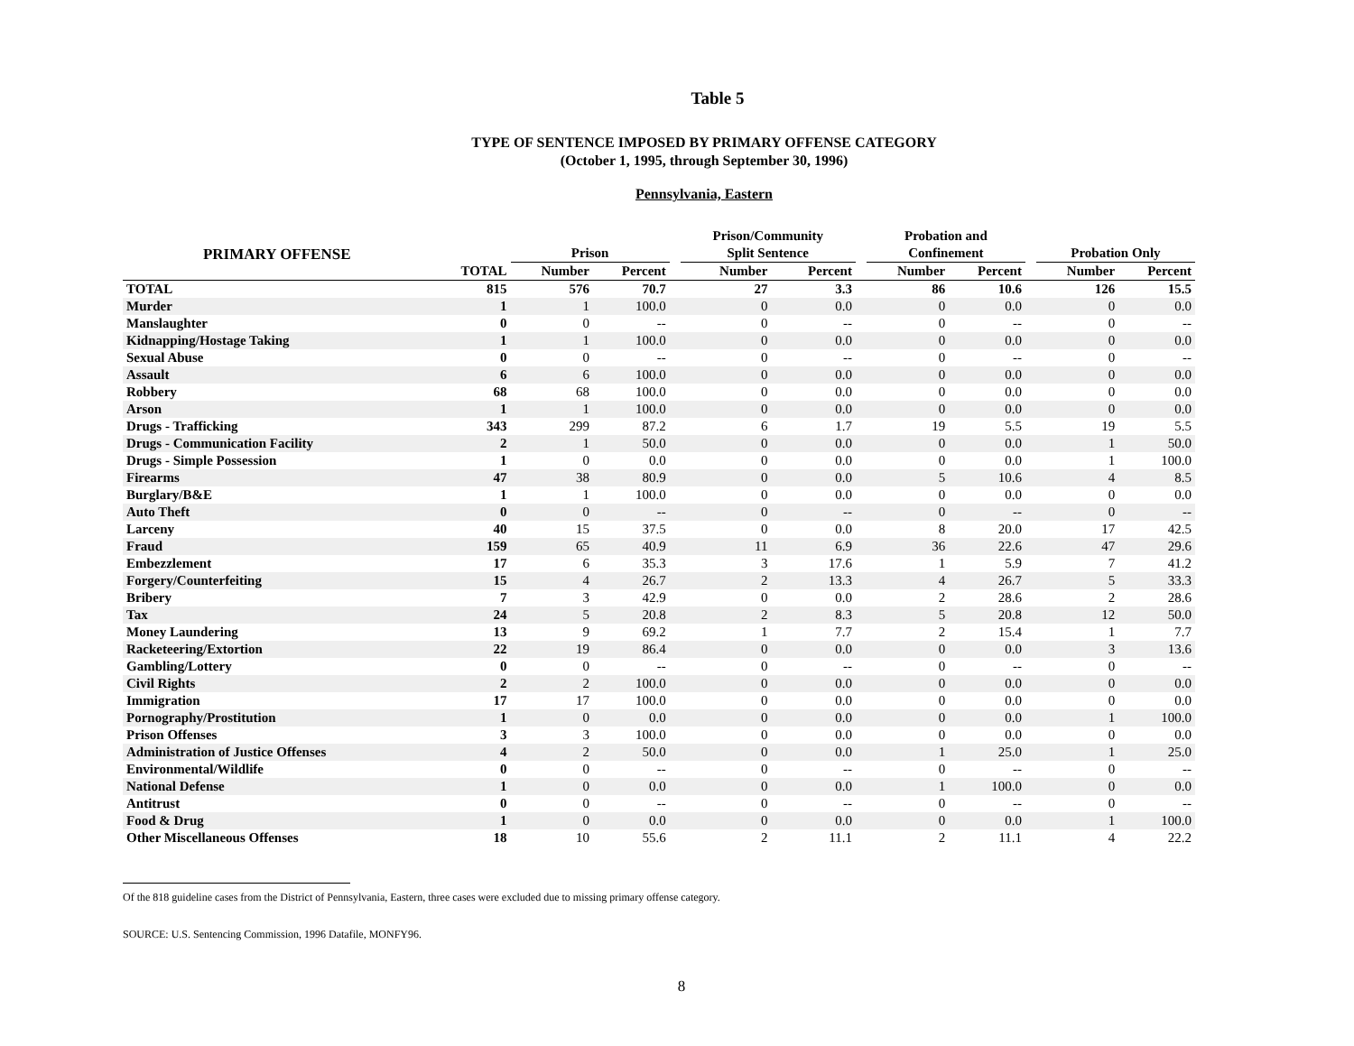Table 5
TYPE OF SENTENCE IMPOSED BY PRIMARY OFFENSE CATEGORY
(October 1, 1995, through September 30, 1996)
Pennsylvania, Eastern
| PRIMARY OFFENSE | | Prison | | | Prison/Community Split Sentence | | | Probation and Confinement | | | Probation Only | |
| --- | --- | --- | --- | --- | --- | --- | --- | --- | --- | --- | --- | --- |
| | TOTAL | Number | Percent | | Number | Percent | | Number | Percent | | Number | Percent |
| TOTAL | 815 | 576 | 70.7 | | 27 | 3.3 | | 86 | 10.6 | | 126 | 15.5 |
| Murder | 1 | 1 | 100.0 | | 0 | 0.0 | | 0 | 0.0 | | 0 | 0.0 |
| Manslaughter | 0 | 0 | -- | | 0 | -- | | 0 | -- | | 0 | -- |
| Kidnapping/Hostage Taking | 1 | 1 | 100.0 | | 0 | 0.0 | | 0 | 0.0 | | 0 | 0.0 |
| Sexual Abuse | 0 | 0 | -- | | 0 | -- | | 0 | -- | | 0 | -- |
| Assault | 6 | 6 | 100.0 | | 0 | 0.0 | | 0 | 0.0 | | 0 | 0.0 |
| Robbery | 68 | 68 | 100.0 | | 0 | 0.0 | | 0 | 0.0 | | 0 | 0.0 |
| Arson | 1 | 1 | 100.0 | | 0 | 0.0 | | 0 | 0.0 | | 0 | 0.0 |
| Drugs - Trafficking | 343 | 299 | 87.2 | | 6 | 1.7 | | 19 | 5.5 | | 19 | 5.5 |
| Drugs - Communication Facility | 2 | 1 | 50.0 | | 0 | 0.0 | | 0 | 0.0 | | 1 | 50.0 |
| Drugs - Simple Possession | 1 | 0 | 0.0 | | 0 | 0.0 | | 0 | 0.0 | | 1 | 100.0 |
| Firearms | 47 | 38 | 80.9 | | 0 | 0.0 | | 5 | 10.6 | | 4 | 8.5 |
| Burglary/B&E | 1 | 1 | 100.0 | | 0 | 0.0 | | 0 | 0.0 | | 0 | 0.0 |
| Auto Theft | 0 | 0 | -- | | 0 | -- | | 0 | -- | | 0 | -- |
| Larceny | 40 | 15 | 37.5 | | 0 | 0.0 | | 8 | 20.0 | | 17 | 42.5 |
| Fraud | 159 | 65 | 40.9 | | 11 | 6.9 | | 36 | 22.6 | | 47 | 29.6 |
| Embezzlement | 17 | 6 | 35.3 | | 3 | 17.6 | | 1 | 5.9 | | 7 | 41.2 |
| Forgery/Counterfeiting | 15 | 4 | 26.7 | | 2 | 13.3 | | 4 | 26.7 | | 5 | 33.3 |
| Bribery | 7 | 3 | 42.9 | | 0 | 0.0 | | 2 | 28.6 | | 2 | 28.6 |
| Tax | 24 | 5 | 20.8 | | 2 | 8.3 | | 5 | 20.8 | | 12 | 50.0 |
| Money Laundering | 13 | 9 | 69.2 | | 1 | 7.7 | | 2 | 15.4 | | 1 | 7.7 |
| Racketeering/Extortion | 22 | 19 | 86.4 | | 0 | 0.0 | | 0 | 0.0 | | 3 | 13.6 |
| Gambling/Lottery | 0 | 0 | -- | | 0 | -- | | 0 | -- | | 0 | -- |
| Civil Rights | 2 | 2 | 100.0 | | 0 | 0.0 | | 0 | 0.0 | | 0 | 0.0 |
| Immigration | 17 | 17 | 100.0 | | 0 | 0.0 | | 0 | 0.0 | | 0 | 0.0 |
| Pornography/Prostitution | 1 | 0 | 0.0 | | 0 | 0.0 | | 0 | 0.0 | | 1 | 100.0 |
| Prison Offenses | 3 | 3 | 100.0 | | 0 | 0.0 | | 0 | 0.0 | | 0 | 0.0 |
| Administration of Justice Offenses | 4 | 2 | 50.0 | | 0 | 0.0 | | 1 | 25.0 | | 1 | 25.0 |
| Environmental/Wildlife | 0 | 0 | -- | | 0 | -- | | 0 | -- | | 0 | -- |
| National Defense | 1 | 0 | 0.0 | | 0 | 0.0 | | 1 | 100.0 | | 0 | 0.0 |
| Antitrust | 0 | 0 | -- | | 0 | -- | | 0 | -- | | 0 | -- |
| Food & Drug | 1 | 0 | 0.0 | | 0 | 0.0 | | 0 | 0.0 | | 1 | 100.0 |
| Other Miscellaneous Offenses | 18 | 10 | 55.6 | | 2 | 11.1 | | 2 | 11.1 | | 4 | 22.2 |
Of the 818 guideline cases from the District of Pennsylvania, Eastern, three cases were excluded due to missing primary offense category.
SOURCE: U.S. Sentencing Commission, 1996 Datafile, MONFY96.
8